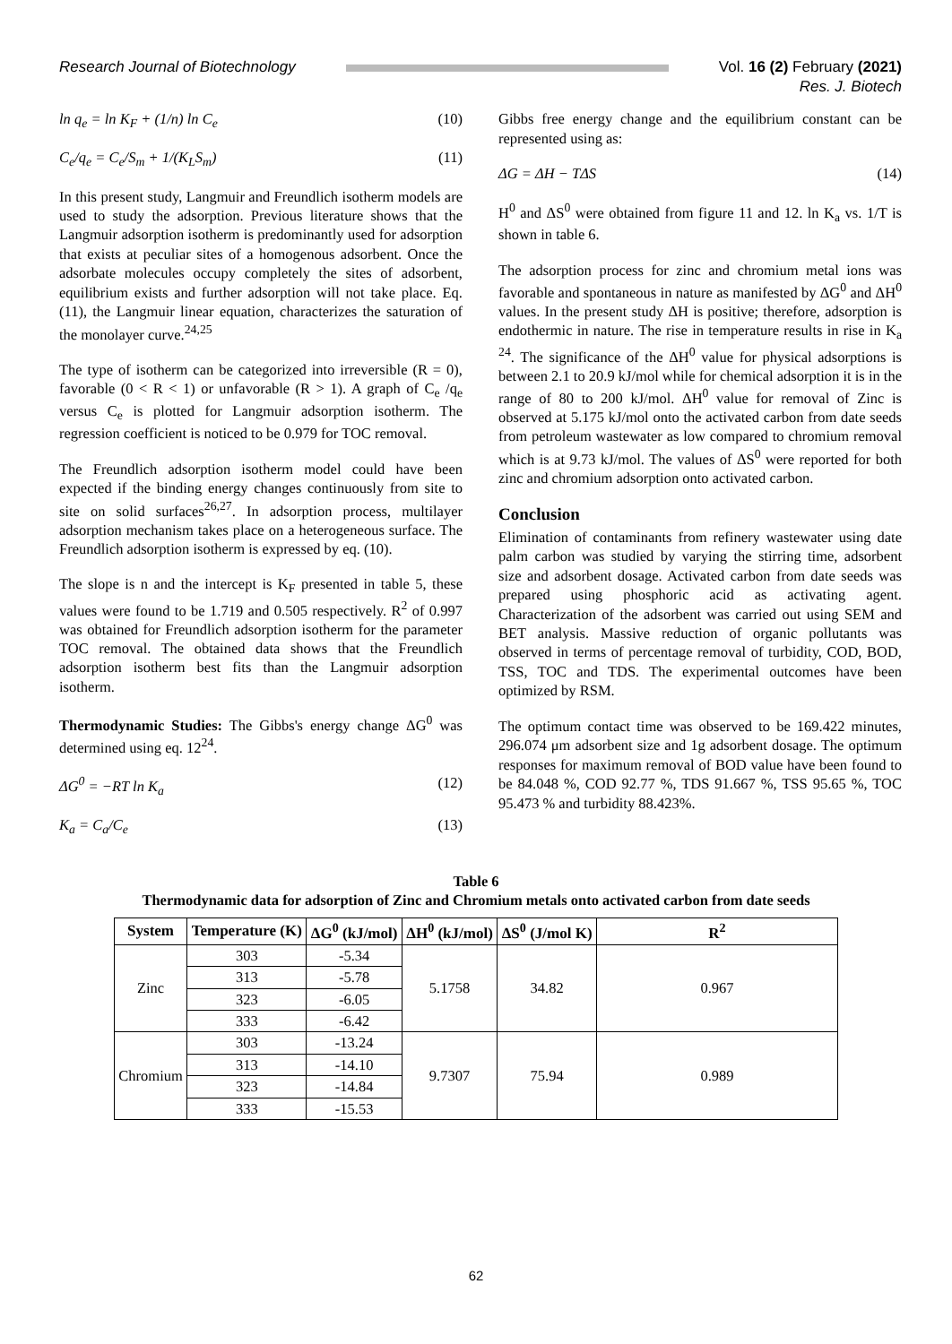Research Journal of Biotechnology
Vol. 16 (2) February (2021)
Res. J. Biotech
ln q<sub>e</sub> = ln K<sub>F</sub> + (1/n) ln C<sub>e</sub> (10)
C<sub>e</sub>/q<sub>e</sub> = C<sub>e</sub>/S<sub>m</sub> + 1/(K<sub>L</sub>S<sub>m</sub>) (11)
In this present study, Langmuir and Freundlich isotherm models are used to study the adsorption. Previous literature shows that the Langmuir adsorption isotherm is predominantly used for adsorption that exists at peculiar sites of a homogenous adsorbent. Once the adsorbate molecules occupy completely the sites of adsorbent, equilibrium exists and further adsorption will not take place. Eq. (11), the Langmuir linear equation, characterizes the saturation of the monolayer curve.<sup>24,25</sup>
The type of isotherm can be categorized into irreversible (R = 0), favorable (0 < R < 1) or unfavorable (R > 1). A graph of C<sub>e</sub> /q<sub>e</sub> versus C<sub>e</sub> is plotted for Langmuir adsorption isotherm. The regression coefficient is noticed to be 0.979 for TOC removal.
The Freundlich adsorption isotherm model could have been expected if the binding energy changes continuously from site to site on solid surfaces<sup>26,27</sup>. In adsorption process, multilayer adsorption mechanism takes place on a heterogeneous surface. The Freundlich adsorption isotherm is expressed by eq. (10).
The slope is n and the intercept is K<sub>F</sub> presented in table 5, these values were found to be 1.719 and 0.505 respectively. R<sup>2</sup> of 0.997 was obtained for Freundlich adsorption isotherm for the parameter TOC removal. The obtained data shows that the Freundlich adsorption isotherm best fits than the Langmuir adsorption isotherm.
Thermodynamic Studies: The Gibbs's energy change ΔG<sup>0</sup> was determined using eq. 12<sup>24</sup>.
ΔG<sup>0</sup> = −RT ln K<sub>a</sub> (12)
K<sub>a</sub> = C<sub>a</sub>/C<sub>e</sub> (13)
Gibbs free energy change and the equilibrium constant can be represented using as:
ΔG = ΔH − TΔS (14)
H<sup>0</sup> and ΔS<sup>0</sup> were obtained from figure 11 and 12. ln K<sub>a</sub> vs. 1/T is shown in table 6.
The adsorption process for zinc and chromium metal ions was favorable and spontaneous in nature as manifested by ΔG<sup>0</sup> and ΔH<sup>0</sup> values. In the present study ΔH is positive; therefore, adsorption is endothermic in nature. The rise in temperature results in rise in K<sub>a</sub> <sup>24</sup>. The significance of the ΔH<sup>0</sup> value for physical adsorptions is between 2.1 to 20.9 kJ/mol while for chemical adsorption it is in the range of 80 to 200 kJ/mol. ΔH<sup>0</sup> value for removal of Zinc is observed at 5.175 kJ/mol onto the activated carbon from date seeds from petroleum wastewater as low compared to chromium removal which is at 9.73 kJ/mol. The values of ΔS<sup>0</sup> were reported for both zinc and chromium adsorption onto activated carbon.
Conclusion
Elimination of contaminants from refinery wastewater using date palm carbon was studied by varying the stirring time, adsorbent size and adsorbent dosage. Activated carbon from date seeds was prepared using phosphoric acid as activating agent. Characterization of the adsorbent was carried out using SEM and BET analysis. Massive reduction of organic pollutants was observed in terms of percentage removal of turbidity, COD, BOD, TSS, TOC and TDS. The experimental outcomes have been optimized by RSM.
The optimum contact time was observed to be 169.422 minutes, 296.074 μm adsorbent size and 1g adsorbent dosage. The optimum responses for maximum removal of BOD value have been found to be 84.048 %, COD 92.77 %, TDS 91.667 %, TSS 95.65 %, TOC 95.473 % and turbidity 88.423%.
Table 6
Thermodynamic data for adsorption of Zinc and Chromium metals onto activated carbon from date seeds
| System | Temperature (K) | ΔG<sup>0</sup> (kJ/mol) | ΔH<sup>0</sup> (kJ/mol) | ΔS<sup>0</sup> (J/mol K) | R<sup>2</sup> |
| --- | --- | --- | --- | --- | --- |
| Zinc | 303 | -5.34 | 5.1758 | 34.82 | 0.967 |
| | 313 | -5.78 | | | |
| | 323 | -6.05 | | | |
| | 333 | -6.42 | | | |
| Chromium | 303 | -13.24 | 9.7307 | 75.94 | 0.989 |
| | 313 | -14.10 | | | |
| | 323 | -14.84 | | | |
| | 333 | -15.53 | | | |
62